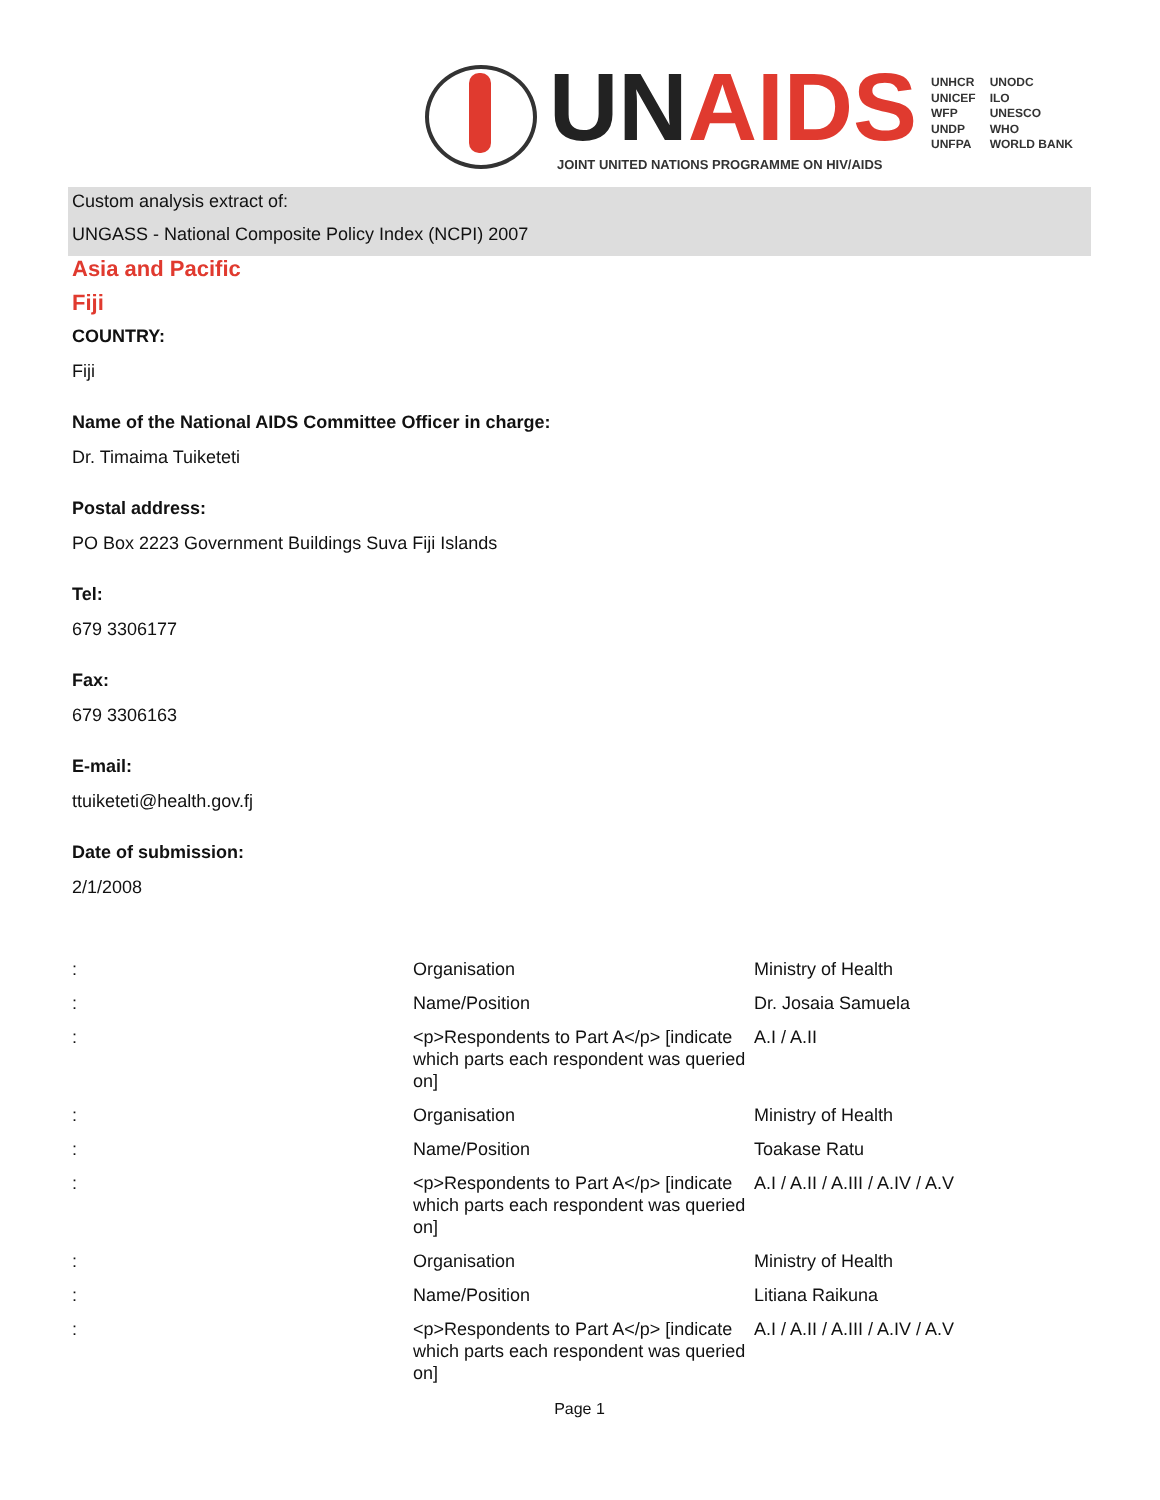UN AIDS
JOINT UNITED NATIONS PROGRAMME ON HIV/AIDS
UNHCR
UNICEF
WFP
UNDP
UNFPA
UNODC
ILO
UNESCO
WHO
WORLD BANK
Custom analysis extract of:
UNGASS - National Composite Policy Index (NCPI) 2007
Asia and Pacific
Fiji
COUNTRY:
Fiji
Name of the National AIDS Committee Officer in charge:
Dr. Timaima Tuiketeti
Postal address:
PO Box 2223 Government Buildings Suva Fiji Islands
Tel:
679 3306177
Fax:
679 3306163
E-mail:
ttuiketeti@health.gov.fj
Date of submission:
2/1/2008
| : | Organisation | Ministry of Health |
| : | Name/Position | Dr. Josaia Samuela |
| : | <p>Respondents to Part A</p> [indicate which parts each respondent was queried on] | A.I / A.II |
| : | Organisation | Ministry of Health |
| : | Name/Position | Toakase Ratu |
| : | <p>Respondents to Part A</p> [indicate which parts each respondent was queried on] | A.I / A.II / A.III / A.IV / A.V |
| : | Organisation | Ministry of Health |
| : | Name/Position | Litiana Raikuna |
| : | <p>Respondents to Part A</p> [indicate which parts each respondent was queried on] | A.I / A.II / A.III / A.IV / A.V |
Page 1